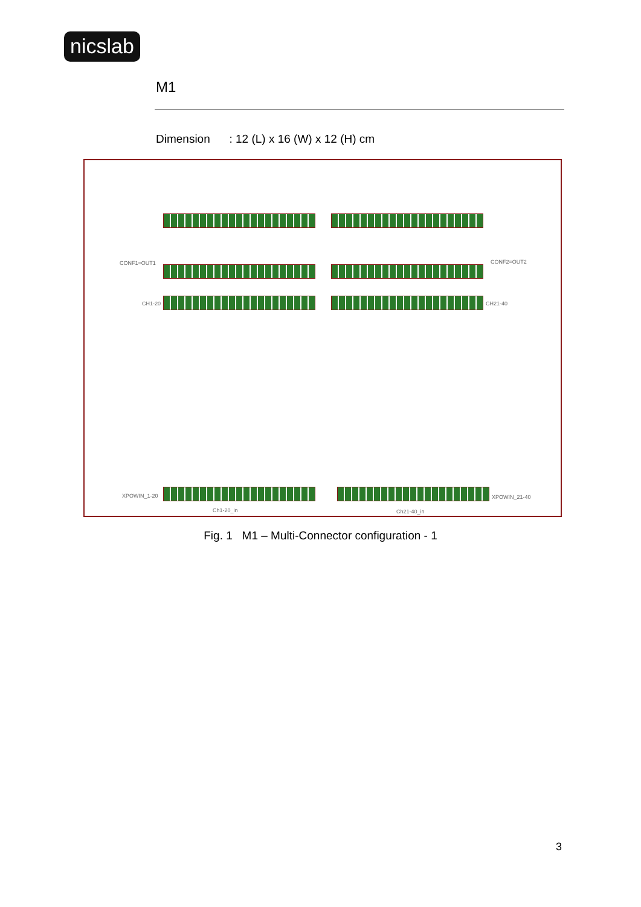nicslab
M1
Dimension : 12 (L) x 16 (W) x 12 (H) cm
CONF1=OUT1 CONF2=OUT2
CH1-20 CH21-40
XPOWIN_1-20 XPOWIN_21-40
Ch1-20_in Ch21-40_in
Fig. 1 M1 – Multi-Connector configuration - 1
3